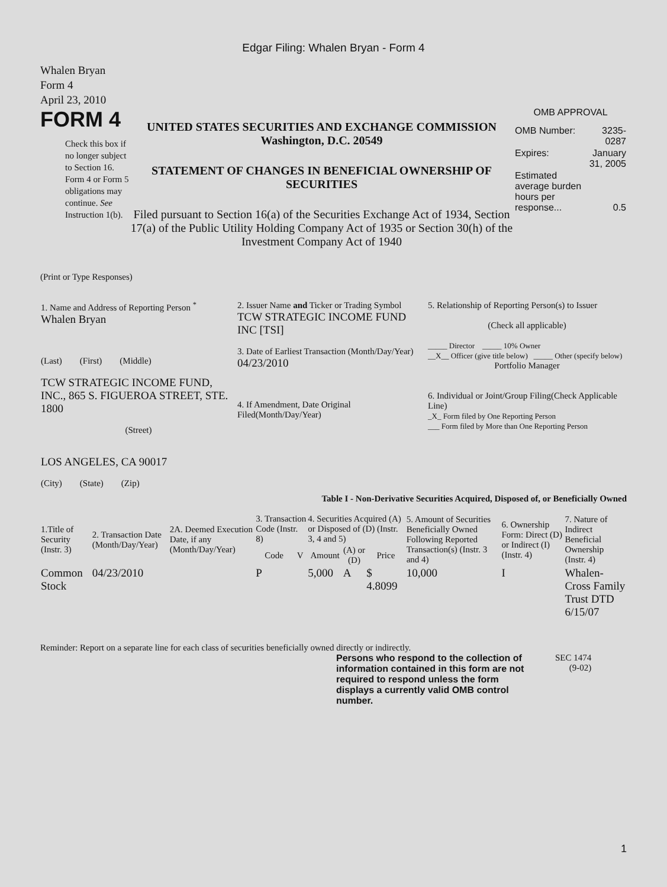Edgar Filing: Whalen Bryan - Form 4
Whalen Bryan
Form 4
April 23, 2010
FORM 4
Check this box if no longer subject to Section 16. Form 4 or Form 5 obligations may continue. See Instruction 1(b).
UNITED STATES SECURITIES AND EXCHANGE COMMISSION
Washington, D.C. 20549
STATEMENT OF CHANGES IN BENEFICIAL OWNERSHIP OF SECURITIES
Filed pursuant to Section 16(a) of the Securities Exchange Act of 1934, Section 17(a) of the Public Utility Holding Company Act of 1935 or Section 30(h) of the Investment Company Act of 1940
OMB APPROVAL
| OMB Number: | 3235-0287 |
| Expires: | January 31, 2005 |
| Estimated average burden hours per response... | 0.5 |
(Print or Type Responses)
| 1. Name and Address of Reporting Person <sup>*</sup> Whalen Bryan (Last) (First) (Middle) TCW STRATEGIC INCOME FUND, INC., 865 S. FIGUEROA STREET, STE. 1800 (Street) LOS ANGELES, CA 90017 (City) (State) (Zip) | 2. Issuer Name and Ticker or Trading Symbol TCW STRATEGIC INCOME FUND INC [TSI] 3. Date of Earliest Transaction (Month/Day/Year) 04/23/2010 4. If Amendment, Date Original Filed(Month/Day/Year) | 5. Relationship of Reporting Person(s) to Issuer (Check all applicable) _____ Director _____ 10% Owner __X__ Officer (give title below) _____ Other (specify below) Portfolio Manager 6. Individual or Joint/Group Filing(Check Applicable Line) _X_ Form filed by One Reporting Person ___ Form filed by More than One Reporting Person |
Table I - Non-Derivative Securities Acquired, Disposed of, or Beneficially Owned
| 1.Title of Security (Instr. 3) | 2. Transaction Date (Month/Day/Year) | 2A. Deemed Execution Date, if any (Month/Day/Year) | 3. Transaction Code (Instr. 8) | | 4. Securities Acquired (A) or Disposed of (D) (Instr. 3, 4 and 5) | | | 5. Amount of Securities Beneficially Owned Following Reported Transaction(s) (Instr. 3 and 4) | 6. Ownership Form: Direct (D) or Indirect (I) (Instr. 4) | 7. Nature of Indirect Beneficial Ownership (Instr. 4) |
| --- | --- | --- | --- | --- | --- | --- | --- | --- | --- | --- |
| | | | Code | V | Amount | (A) or (D) | Price | | | |
| Common Stock | 04/23/2010 | | P | | 5,000 | A | $ 4.8099 | 10,000 | I | Whalen-Cross Family Trust DTD 6/15/07 |
Reminder: Report on a separate line for each class of securities beneficially owned directly or indirectly.
Persons who respond to the collection of information contained in this form are not required to respond unless the form displays a currently valid OMB control number.
SEC 1474
(9-02)
1